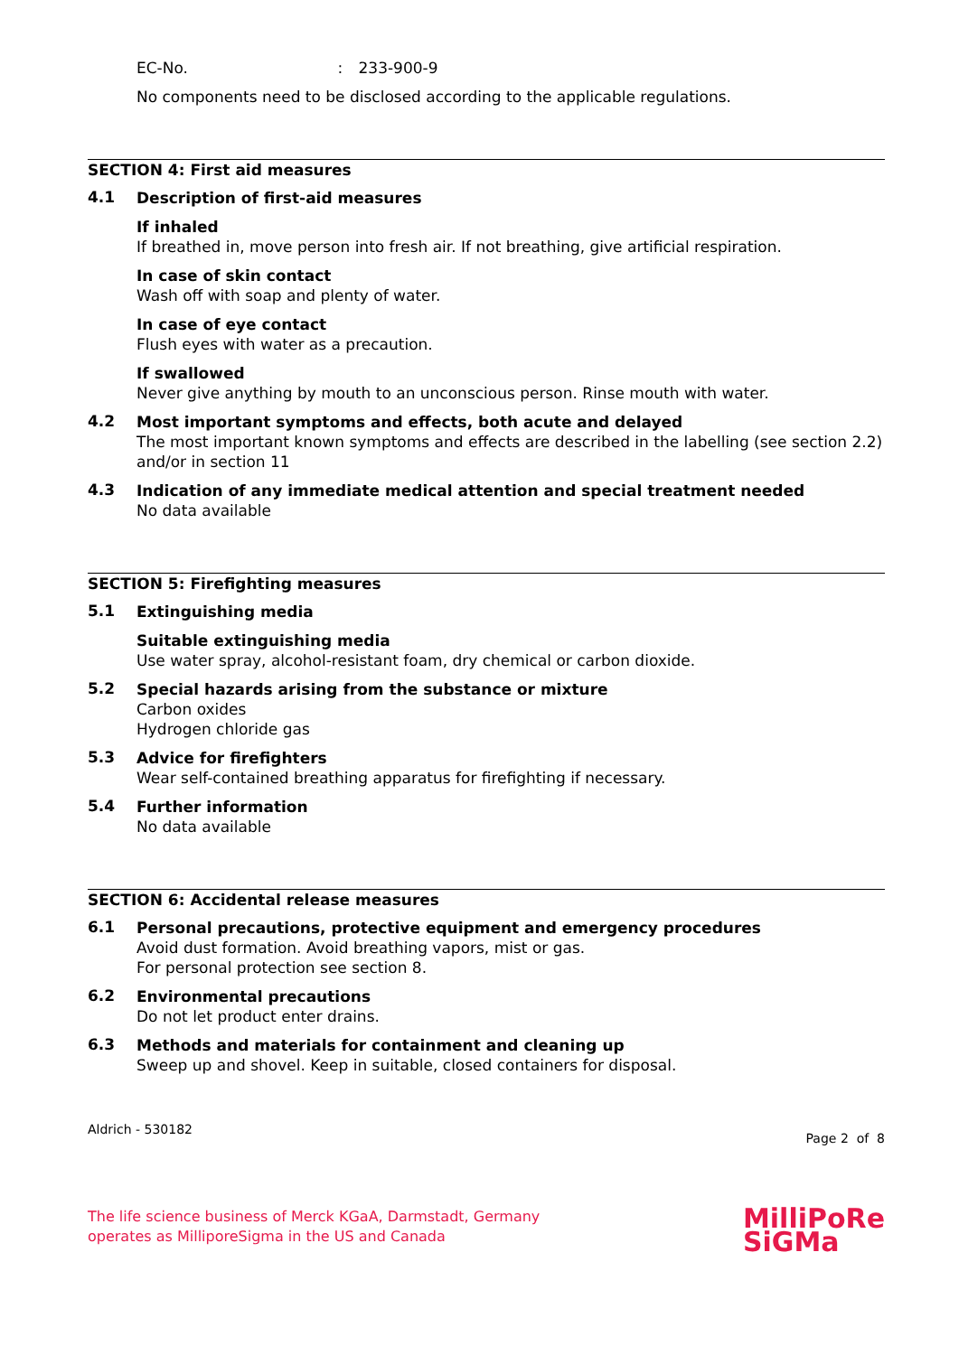EC-No. : 233-900-9
No components need to be disclosed according to the applicable regulations.
SECTION 4: First aid measures
4.1
Description of first-aid measures
If inhaled
If breathed in, move person into fresh air. If not breathing, give artificial respiration.
In case of skin contact
Wash off with soap and plenty of water.
In case of eye contact
Flush eyes with water as a precaution.
If swallowed
Never give anything by mouth to an unconscious person. Rinse mouth with water.
4.2
Most important symptoms and effects, both acute and delayed
The most important known symptoms and effects are described in the labelling (see section 2.2) and/or in section 11
4.3
Indication of any immediate medical attention and special treatment needed
No data available
SECTION 5: Firefighting measures
5.1
Extinguishing media
Suitable extinguishing media
Use water spray, alcohol-resistant foam, dry chemical or carbon dioxide.
5.2
Special hazards arising from the substance or mixture
Carbon oxides
Hydrogen chloride gas
5.3
Advice for firefighters
Wear self-contained breathing apparatus for firefighting if necessary.
5.4
Further information
No data available
SECTION 6: Accidental release measures
6.1
Personal precautions, protective equipment and emergency procedures
Avoid dust formation. Avoid breathing vapors, mist or gas.
For personal protection see section 8.
6.2
Environmental precautions
Do not let product enter drains.
6.3
Methods and materials for containment and cleaning up
Sweep up and shovel. Keep in suitable, closed containers for disposal.
Aldrich - 530182 Page 2 of 8
The life science business of Merck KGaA, Darmstadt, Germany
operates as MilliporeSigma in the US and Canada
MilliPoRe
SiGMa